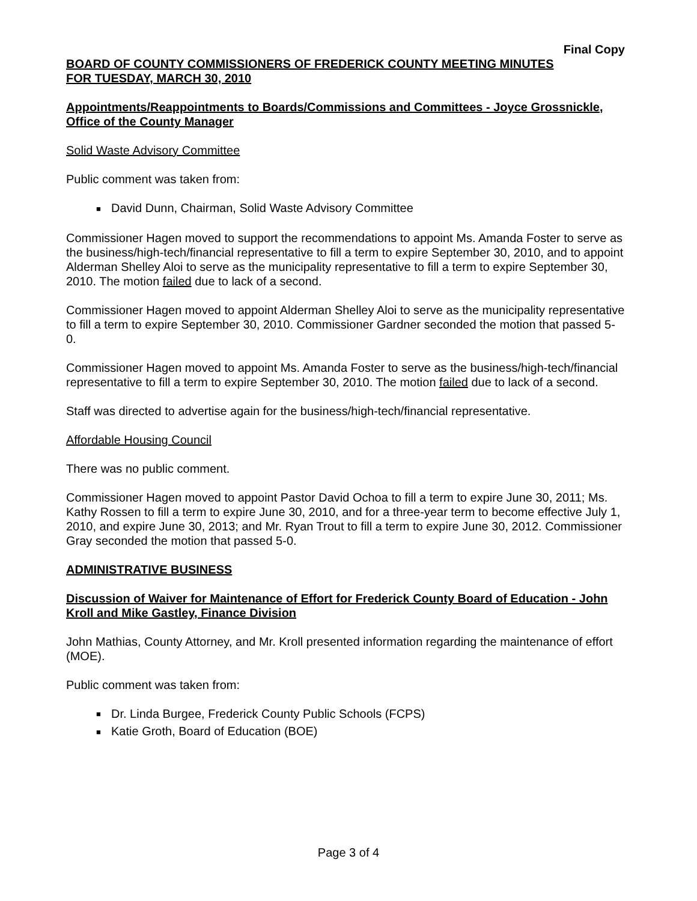Final Copy
BOARD OF COUNTY COMMISSIONERS OF FREDERICK COUNTY MEETING MINUTES
FOR TUESDAY, MARCH 30, 2010
Appointments/Reappointments to Boards/Commissions and Committees - Joyce Grossnickle, Office of the County Manager
Solid Waste Advisory Committee
Public comment was taken from:
■ David Dunn, Chairman, Solid Waste Advisory Committee
Commissioner Hagen moved to support the recommendations to appoint Ms. Amanda Foster to serve as the business/high-tech/financial representative to fill a term to expire September 30, 2010, and to appoint Alderman Shelley Aloi to serve as the municipality representative to fill a term to expire September 30, 2010. The motion failed due to lack of a second.
Commissioner Hagen moved to appoint Alderman Shelley Aloi to serve as the municipality representative to fill a term to expire September 30, 2010. Commissioner Gardner seconded the motion that passed 5-0.
Commissioner Hagen moved to appoint Ms. Amanda Foster to serve as the business/high-tech/financial representative to fill a term to expire September 30, 2010. The motion failed due to lack of a second.
Staff was directed to advertise again for the business/high-tech/financial representative.
Affordable Housing Council
There was no public comment.
Commissioner Hagen moved to appoint Pastor David Ochoa to fill a term to expire June 30, 2011; Ms. Kathy Rossen to fill a term to expire June 30, 2010, and for a three-year term to become effective July 1, 2010, and expire June 30, 2013; and Mr. Ryan Trout to fill a term to expire June 30, 2012. Commissioner Gray seconded the motion that passed 5-0.
ADMINISTRATIVE BUSINESS
Discussion of Waiver for Maintenance of Effort for Frederick County Board of Education - John Kroll and Mike Gastley, Finance Division
John Mathias, County Attorney, and Mr. Kroll presented information regarding the maintenance of effort (MOE).
Public comment was taken from:
■ Dr. Linda Burgee, Frederick County Public Schools (FCPS)
■ Katie Groth, Board of Education (BOE)
Page 3 of 4